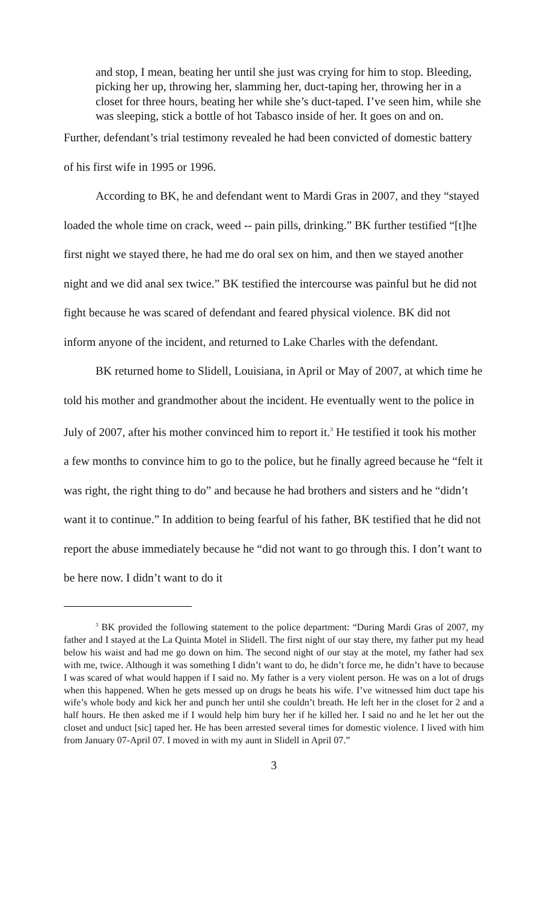and stop, I mean, beating her until she just was crying for him to stop. Bleeding, picking her up, throwing her, slamming her, duct-taping her, throwing her in a closet for three hours, beating her while she’s duct-taped. I’ve seen him, while she was sleeping, stick a bottle of hot Tabasco inside of her. It goes on and on.
Further, defendant’s trial testimony revealed he had been convicted of domestic battery of his first wife in 1995 or 1996.
According to BK, he and defendant went to Mardi Gras in 2007, and they “stayed loaded the whole time on crack, weed -- pain pills, drinking.” BK further testified “[t]he first night we stayed there, he had me do oral sex on him, and then we stayed another night and we did anal sex twice.” BK testified the intercourse was painful but he did not fight because he was scared of defendant and feared physical violence. BK did not inform anyone of the incident, and returned to Lake Charles with the defendant.
BK returned home to Slidell, Louisiana, in April or May of 2007, at which time he told his mother and grandmother about the incident. He eventually went to the police in July of 2007, after his mother convinced him to report it.<sup>3</sup> He testified it took his mother a few months to convince him to go to the police, but he finally agreed because he “felt it was right, the right thing to do” and because he had brothers and sisters and he “didn’t want it to continue.” In addition to being fearful of his father, BK testified that he did not report the abuse immediately because he “did not want to go through this. I don’t want to be here now. I didn’t want to do it
<sup>3</sup> BK provided the following statement to the police department: “During Mardi Gras of 2007, my father and I stayed at the La Quinta Motel in Slidell. The first night of our stay there, my father put my head below his waist and had me go down on him. The second night of our stay at the motel, my father had sex with me, twice. Although it was something I didn’t want to do, he didn’t force me, he didn’t have to because I was scared of what would happen if I said no. My father is a very violent person. He was on a lot of drugs when this happened. When he gets messed up on drugs he beats his wife. I’ve witnessed him duct tape his wife’s whole body and kick her and punch her until she couldn’t breath. He left her in the closet for 2 and a half hours. He then asked me if I would help him bury her if he killed her. I said no and he let her out the closet and unduct [sic] taped her. He has been arrested several times for domestic violence. I lived with him from January 07-April 07. I moved in with my aunt in Slidell in April 07.”
3